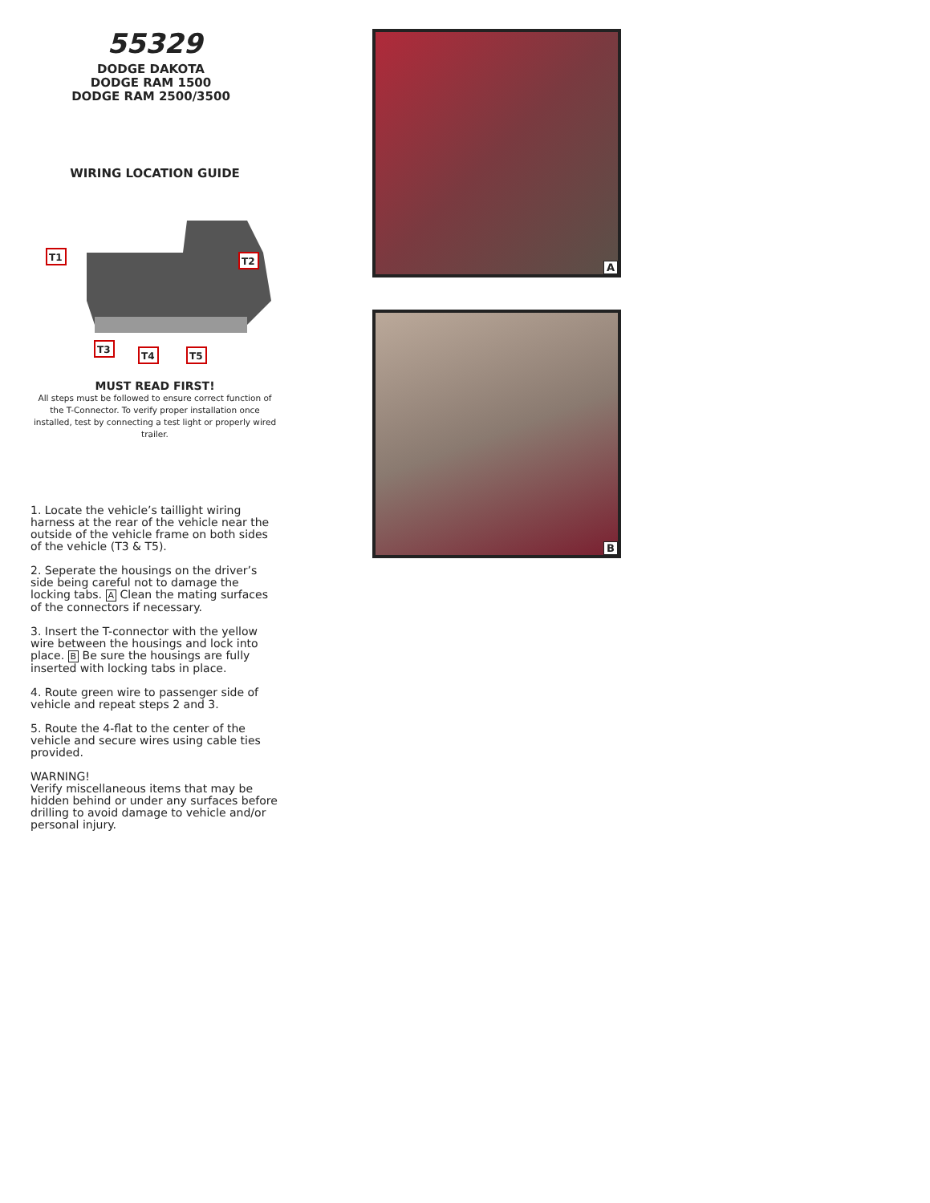55329
DODGE DAKOTA
DODGE RAM 1500
DODGE RAM 2500/3500
WIRING LOCATION GUIDE
T1
T2
T3
T4
T5
MUST READ FIRST!
All steps must be followed to ensure correct function of the T-Connector. To verify proper installation once installed, test by connecting a test light or properly wired trailer.
1. Locate the vehicle’s taillight wiring harness at the rear of the vehicle near the outside of the vehicle frame on both sides of the vehicle (T3 & T5).
2. Seperate the housings on the driver’s side being careful not to damage the locking tabs. A Clean the mating surfaces of the connectors if necessary.
3. Insert the T-connector with the yellow wire between the housings and lock into place. B Be sure the housings are fully inserted with locking tabs in place.
4. Route green wire to passenger side of vehicle and repeat steps 2 and 3.
5. Route the 4-flat to the center of the vehicle and secure wires using cable ties provided.
WARNING!
Verify miscellaneous items that may be hidden behind or under any surfaces before drilling to avoid damage to vehicle and/or personal injury.
A
B